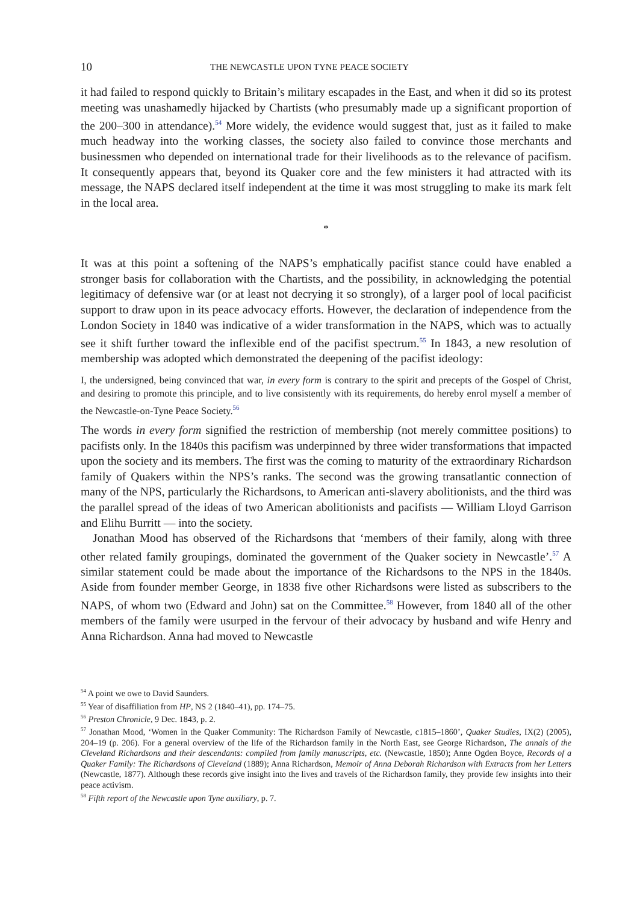10 THE NEWCASTLE UPON TYNE PEACE SOCIETY
it had failed to respond quickly to Britain’s military escapades in the East, and when it did so its protest meeting was unashamedly hijacked by Chartists (who presumably made up a significant proportion of the 200–300 in attendance).<sup>54</sup> More widely, the evidence would suggest that, just as it failed to make much headway into the working classes, the society also failed to convince those merchants and businessmen who depended on international trade for their livelihoods as to the relevance of pacifism. It consequently appears that, beyond its Quaker core and the few ministers it had attracted with its message, the NAPS declared itself independent at the time it was most struggling to make its mark felt in the local area.
*
It was at this point a softening of the NAPS’s emphatically pacifist stance could have enabled a stronger basis for collaboration with the Chartists, and the possibility, in acknowledging the potential legitimacy of defensive war (or at least not decrying it so strongly), of a larger pool of local pacificist support to draw upon in its peace advocacy efforts. However, the declaration of independence from the London Society in 1840 was indicative of a wider transformation in the NAPS, which was to actually see it shift further toward the inflexible end of the pacifist spectrum.<sup>55</sup> In 1843, a new resolution of membership was adopted which demonstrated the deepening of the pacifist ideology:
I, the undersigned, being convinced that war, in every form is contrary to the spirit and precepts of the Gospel of Christ, and desiring to promote this principle, and to live consistently with its requirements, do hereby enrol myself a member of the Newcastle-on-Tyne Peace Society.<sup>56</sup>
The words in every form signified the restriction of membership (not merely committee positions) to pacifists only. In the 1840s this pacifism was underpinned by three wider transformations that impacted upon the society and its members. The first was the coming to maturity of the extraordinary Richardson family of Quakers within the NPS’s ranks. The second was the growing transatlantic connection of many of the NPS, particularly the Richardsons, to American anti-slavery abolitionists, and the third was the parallel spread of the ideas of two American abolitionists and pacifists — William Lloyd Garrison and Elihu Burritt — into the society.
Jonathan Mood has observed of the Richardsons that ‘members of their family, along with three other related family groupings, dominated the government of the Quaker society in Newcastle’.<sup>57</sup> A similar statement could be made about the importance of the Richardsons to the NPS in the 1840s. Aside from founder member George, in 1838 five other Richardsons were listed as subscribers to the NAPS, of whom two (Edward and John) sat on the Committee.<sup>58</sup> However, from 1840 all of the other members of the family were usurped in the fervour of their advocacy by husband and wife Henry and Anna Richardson. Anna had moved to Newcastle
<sup>54</sup> A point we owe to David Saunders.
<sup>55</sup> Year of disaffiliation from HP, NS 2 (1840–41), pp. 174–75.
<sup>56</sup> Preston Chronicle, 9 Dec. 1843, p. 2.
<sup>57</sup> Jonathan Mood, ‘Women in the Quaker Community: The Richardson Family of Newcastle, c1815–1860’, Quaker Studies, IX(2) (2005), 204–19 (p. 206). For a general overview of the life of the Richardson family in the North East, see George Richardson, The annals of the Cleveland Richardsons and their descendants: compiled from family manuscripts, etc. (Newcastle, 1850); Anne Ogden Boyce, Records of a Quaker Family: The Richardsons of Cleveland (1889); Anna Richardson, Memoir of Anna Deborah Richardson with Extracts from her Letters (Newcastle, 1877). Although these records give insight into the lives and travels of the Richardson family, they provide few insights into their peace activism.
<sup>58</sup> Fifth report of the Newcastle upon Tyne auxiliary, p. 7.